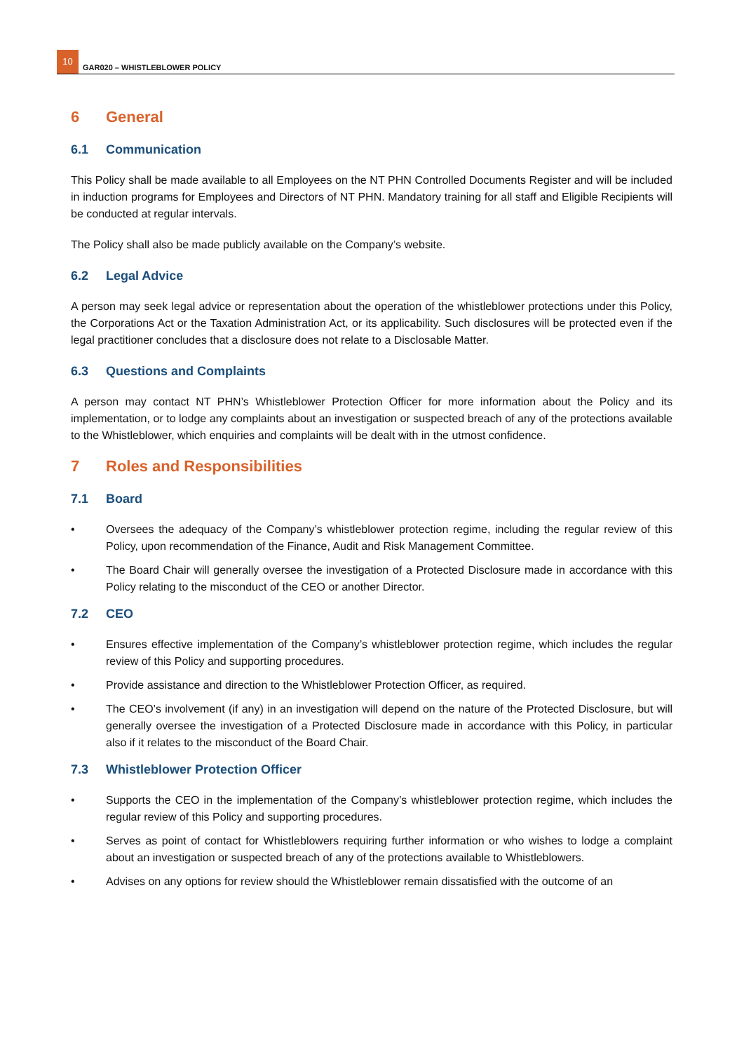10
GAR020 – WHISTLEBLOWER POLICY
6 General
6.1 Communication
This Policy shall be made available to all Employees on the NT PHN Controlled Documents Register and will be included in induction programs for Employees and Directors of NT PHN. Mandatory training for all staff and Eligible Recipients will be conducted at regular intervals.
The Policy shall also be made publicly available on the Company’s website.
6.2 Legal Advice
A person may seek legal advice or representation about the operation of the whistleblower protections under this Policy, the Corporations Act or the Taxation Administration Act, or its applicability. Such disclosures will be protected even if the legal practitioner concludes that a disclosure does not relate to a Disclosable Matter.
6.3 Questions and Complaints
A person may contact NT PHN’s Whistleblower Protection Officer for more information about the Policy and its implementation, or to lodge any complaints about an investigation or suspected breach of any of the protections available to the Whistleblower, which enquiries and complaints will be dealt with in the utmost confidence.
7 Roles and Responsibilities
7.1 Board
• Oversees the adequacy of the Company’s whistleblower protection regime, including the regular review of this Policy, upon recommendation of the Finance, Audit and Risk Management Committee.
• The Board Chair will generally oversee the investigation of a Protected Disclosure made in accordance with this Policy relating to the misconduct of the CEO or another Director.
7.2 CEO
• Ensures effective implementation of the Company’s whistleblower protection regime, which includes the regular review of this Policy and supporting procedures.
• Provide assistance and direction to the Whistleblower Protection Officer, as required.
• The CEO’s involvement (if any) in an investigation will depend on the nature of the Protected Disclosure, but will generally oversee the investigation of a Protected Disclosure made in accordance with this Policy, in particular also if it relates to the misconduct of the Board Chair.
7.3 Whistleblower Protection Officer
• Supports the CEO in the implementation of the Company’s whistleblower protection regime, which includes the regular review of this Policy and supporting procedures.
• Serves as point of contact for Whistleblowers requiring further information or who wishes to lodge a complaint about an investigation or suspected breach of any of the protections available to Whistleblowers.
• Advises on any options for review should the Whistleblower remain dissatisfied with the outcome of an